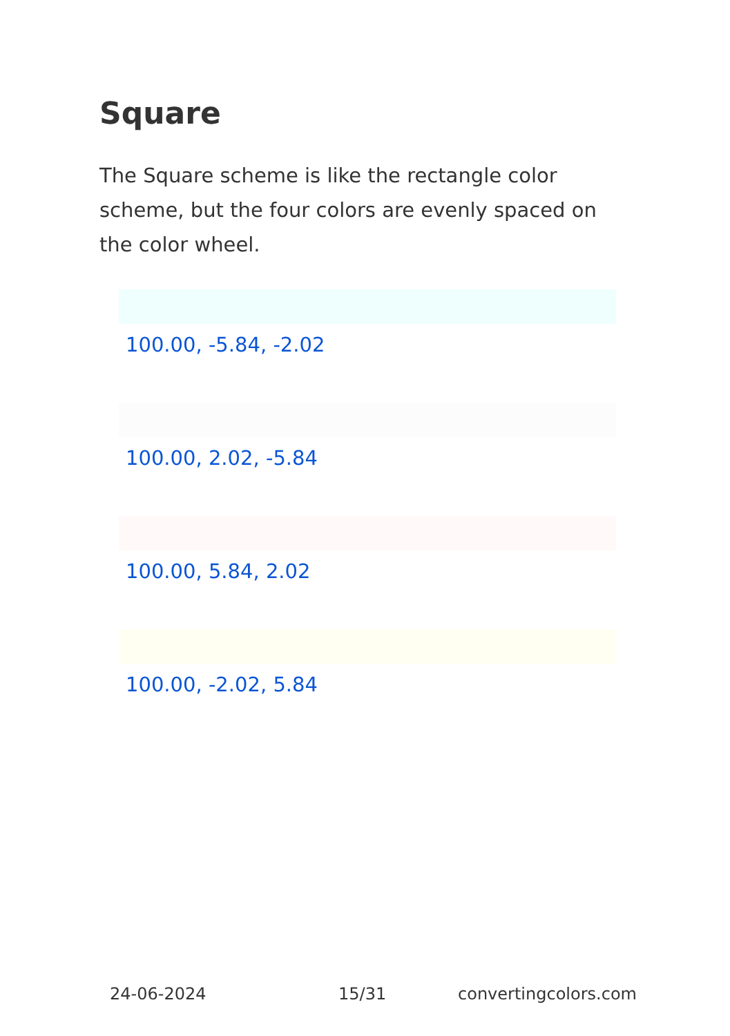Square
The Square scheme is like the rectangle color scheme, but the four colors are evenly spaced on the color wheel.
100.00, -5.84, -2.02
100.00, 2.02, -5.84
100.00, 5.84, 2.02
100.00, -2.02, 5.84
24-06-2024 15/31 convertingcolors.com